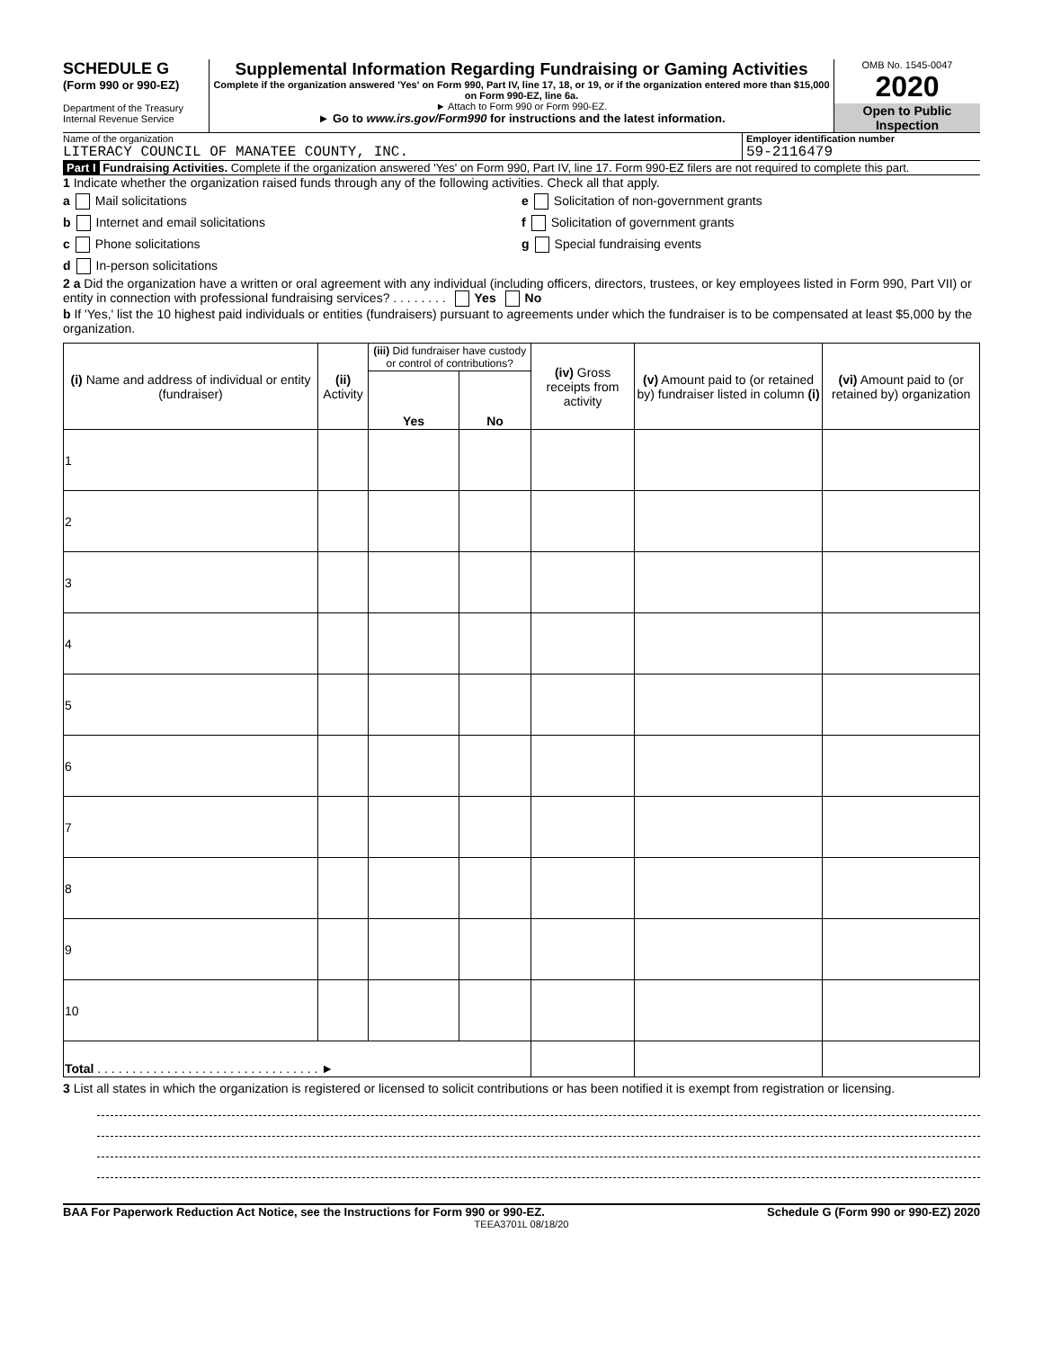SCHEDULE G
(Form 990 or 990-EZ)
Department of the Treasury
Internal Revenue Service
Supplemental Information Regarding Fundraising or Gaming Activities
Complete if the organization answered 'Yes' on Form 990, Part IV, line 17, 18, or 19, or if the organization entered more than $15,000 on Form 990-EZ, line 6a.
► Attach to Form 990 or Form 990-EZ.
► Go to www.irs.gov/Form990 for instructions and the latest information.
OMB No. 1545-0047
2020
Open to Public
Inspection
Name of the organization
LITERACY COUNCIL OF MANATEE COUNTY, INC.
Employer identification number
59-2116479
Part I Fundraising Activities. Complete if the organization answered 'Yes' on Form 990, Part IV, line 17. Form 990-EZ filers are not required to complete this part.
1 Indicate whether the organization raised funds through any of the following activities. Check all that apply.
a Mail solicitations
b Internet and email solicitations
c Phone solicitations
d In-person solicitations
e Solicitation of non-government grants
f Solicitation of government grants
g Special fundraising events
2 a Did the organization have a written or oral agreement with any individual (including officers, directors, trustees, or key employees listed in Form 990, Part VII) or entity in connection with professional fundraising services? . . . . . . . . Yes No
b If 'Yes,' list the 10 highest paid individuals or entities (fundraisers) pursuant to agreements under which the fundraiser is to be compensated at least $5,000 by the organization.
| (i) Name and address of individual or entity (fundraiser) | (ii) Activity | (iii) Did fundraiser have custody or control of contributions? | | (iv) Gross receipts from activity | (v) Amount paid to (or retained by) fundraiser listed in column (i) | (vi) Amount paid to (or retained by) organization |
| --- | --- | --- | --- | --- | --- | --- |
| | | Yes | No | | | |
| 1 | | | | | | |
| 2 | | | | | | |
| 3 | | | | | | |
| 4 | | | | | | |
| 5 | | | | | | |
| 6 | | | | | | |
| 7 | | | | | | |
| 8 | | | | | | |
| 9 | | | | | | |
| 10 | | | | | | |
| Total . . . . . . . . . . . . . . . . . . . . . . . . . . . . . . . . ► | | | | | | |
3 List all states in which the organization is registered or licensed to solicit contributions or has been notified it is exempt from registration or licensing.
BAA For Paperwork Reduction Act Notice, see the Instructions for Form 990 or 990-EZ. Schedule G (Form 990 or 990-EZ) 2020
TEEA3701L 08/18/20